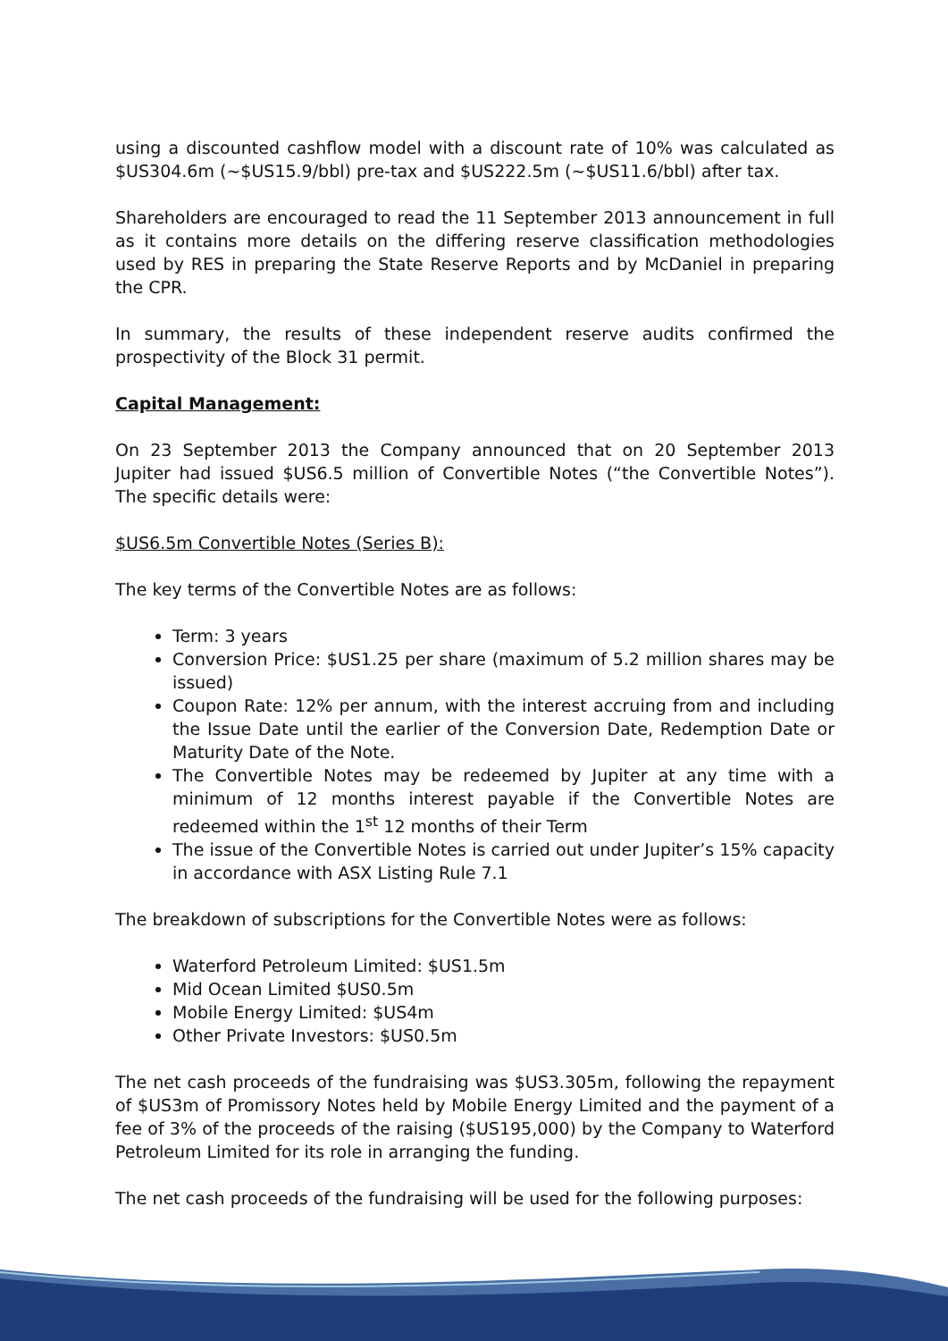using a discounted cashflow model with a discount rate of 10% was calculated as $US304.6m (~$US15.9/bbl) pre-tax and $US222.5m (~$US11.6/bbl) after tax.
Shareholders are encouraged to read the 11 September 2013 announcement in full as it contains more details on the differing reserve classification methodologies used by RES in preparing the State Reserve Reports and by McDaniel in preparing the CPR.
In summary, the results of these independent reserve audits confirmed the prospectivity of the Block 31 permit.
Capital Management:
On 23 September 2013 the Company announced that on 20 September 2013 Jupiter had issued $US6.5 million of Convertible Notes (“the Convertible Notes”). The specific details were:
$US6.5m Convertible Notes (Series B):
The key terms of the Convertible Notes are as follows:
Term: 3 years
Conversion Price: $US1.25 per share (maximum of 5.2 million shares may be issued)
Coupon Rate: 12% per annum, with the interest accruing from and including the Issue Date until the earlier of the Conversion Date, Redemption Date or Maturity Date of the Note.
The Convertible Notes may be redeemed by Jupiter at any time with a minimum of 12 months interest payable if the Convertible Notes are redeemed within the 1<sup>st</sup> 12 months of their Term
The issue of the Convertible Notes is carried out under Jupiter’s 15% capacity in accordance with ASX Listing Rule 7.1
The breakdown of subscriptions for the Convertible Notes were as follows:
Waterford Petroleum Limited: $US1.5m
Mid Ocean Limited $US0.5m
Mobile Energy Limited: $US4m
Other Private Investors: $US0.5m
The net cash proceeds of the fundraising was $US3.305m, following the repayment of $US3m of Promissory Notes held by Mobile Energy Limited and the payment of a fee of 3% of the proceeds of the raising ($US195,000) by the Company to Waterford Petroleum Limited for its role in arranging the funding.
The net cash proceeds of the fundraising will be used for the following purposes: